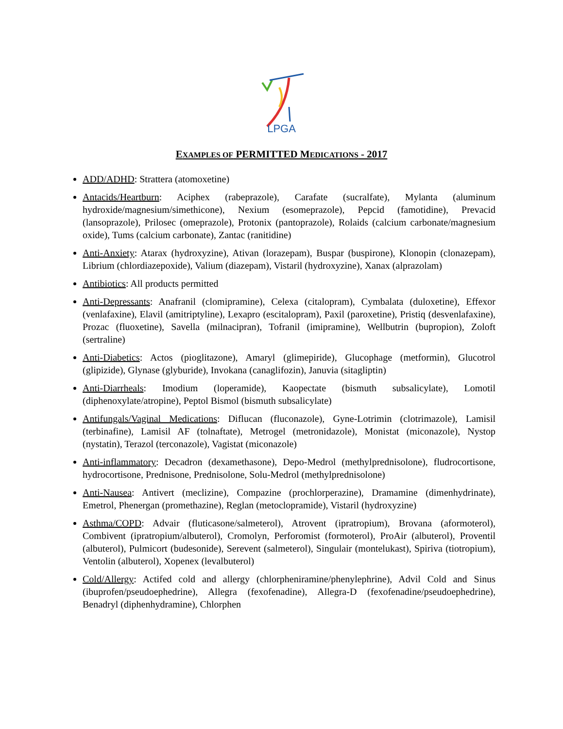LPGA
EXAMPLES OF PERMITTED MEDICATIONS - 2017
ADD/ADHD: Strattera (atomoxetine)
Antacids/Heartburn: Aciphex (rabeprazole), Carafate (sucralfate), Mylanta (aluminum hydroxide/magnesium/simethicone), Nexium (esomeprazole), Pepcid (famotidine), Prevacid (lansoprazole), Prilosec (omeprazole), Protonix (pantoprazole), Rolaids (calcium carbonate/magnesium oxide), Tums (calcium carbonate), Zantac (ranitidine)
Anti-Anxiety: Atarax (hydroxyzine), Ativan (lorazepam), Buspar (buspirone), Klonopin (clonazepam), Librium (chlordiazepoxide), Valium (diazepam), Vistaril (hydroxyzine), Xanax (alprazolam)
Antibiotics: All products permitted
Anti-Depressants: Anafranil (clomipramine), Celexa (citalopram), Cymbalata (duloxetine), Effexor (venlafaxine), Elavil (amitriptyline), Lexapro (escitalopram), Paxil (paroxetine), Pristiq (desvenlafaxine), Prozac (fluoxetine), Savella (milnacipran), Tofranil (imipramine), Wellbutrin (bupropion), Zoloft (sertraline)
Anti-Diabetics: Actos (pioglitazone), Amaryl (glimepiride), Glucophage (metformin), Glucotrol (glipizide), Glynase (glyburide), Invokana (canaglifozin), Januvia (sitagliptin)
Anti-Diarrheals: Imodium (loperamide), Kaopectate (bismuth subsalicylate), Lomotil (diphenoxylate/atropine), Peptol Bismol (bismuth subsalicylate)
Antifungals/Vaginal Medications: Diflucan (fluconazole), Gyne-Lotrimin (clotrimazole), Lamisil (terbinafine), Lamisil AF (tolnaftate), Metrogel (metronidazole), Monistat (miconazole), Nystop (nystatin), Terazol (terconazole), Vagistat (miconazole)
Anti-inflammatory: Decadron (dexamethasone), Depo-Medrol (methylprednisolone), fludrocortisone, hydrocortisone, Prednisone, Prednisolone, Solu-Medrol (methylprednisolone)
Anti-Nausea: Antivert (meclizine), Compazine (prochlorperazine), Dramamine (dimenhydrinate), Emetrol, Phenergan (promethazine), Reglan (metoclopramide), Vistaril (hydroxyzine)
Asthma/COPD: Advair (fluticasone/salmeterol), Atrovent (ipratropium), Brovana (aformoterol), Combivent (ipratropium/albuterol), Cromolyn, Perforomist (formoterol), ProAir (albuterol), Proventil (albuterol), Pulmicort (budesonide), Serevent (salmeterol), Singulair (montelukast), Spiriva (tiotropium), Ventolin (albuterol), Xopenex (levalbuterol)
Cold/Allergy: Actifed cold and allergy (chlorpheniramine/phenylephrine), Advil Cold and Sinus (ibuprofen/pseudoephedrine), Allegra (fexofenadine), Allegra-D (fexofenadine/pseudoephedrine), Benadryl (diphenhydramine), Chlorphen